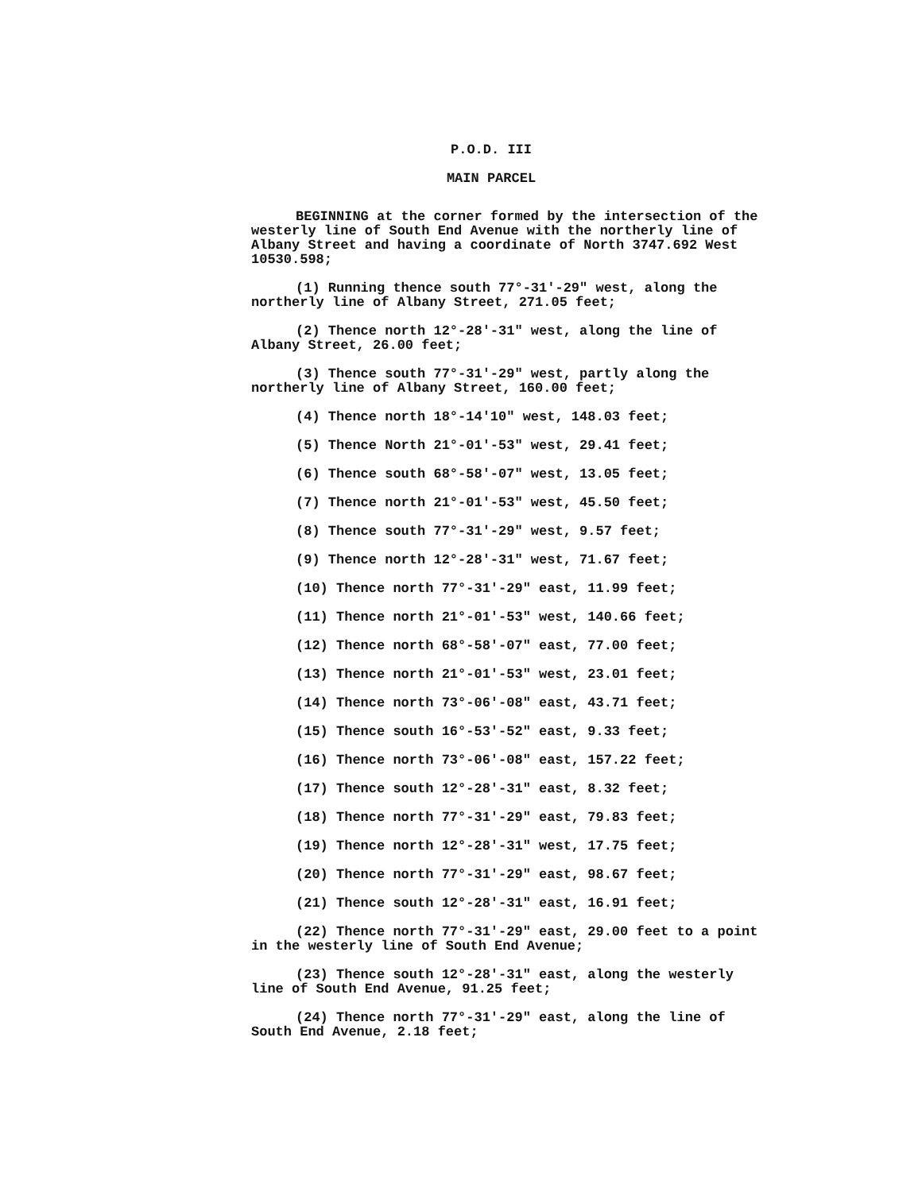P.O.D. III
MAIN PARCEL
BEGINNING at the corner formed by the intersection of the westerly line of South End Avenue with the northerly line of Albany Street and having a coordinate of North 3747.692 West 10530.598;
(1) Running thence south 77°-31'-29" west, along the northerly line of Albany Street, 271.05 feet;
(2) Thence north 12°-28'-31" west, along the line of Albany Street, 26.00 feet;
(3) Thence south 77°-31'-29" west, partly along the northerly line of Albany Street, 160.00 feet;
(4) Thence north 18°-14'10" west, 148.03 feet;
(5) Thence North 21°-01'-53" west, 29.41 feet;
(6) Thence south 68°-58'-07" west, 13.05 feet;
(7) Thence north 21°-01'-53" west, 45.50 feet;
(8) Thence south 77°-31'-29" west, 9.57 feet;
(9) Thence north 12°-28'-31" west, 71.67 feet;
(10) Thence north 77°-31'-29" east, 11.99 feet;
(11) Thence north 21°-01'-53" west, 140.66 feet;
(12) Thence north 68°-58'-07" east, 77.00 feet;
(13) Thence north 21°-01'-53" west, 23.01 feet;
(14) Thence north 73°-06'-08" east, 43.71 feet;
(15) Thence south 16°-53'-52" east, 9.33 feet;
(16) Thence north 73°-06'-08" east, 157.22 feet;
(17) Thence south 12°-28'-31" east, 8.32 feet;
(18) Thence north 77°-31'-29" east, 79.83 feet;
(19) Thence north 12°-28'-31" west, 17.75 feet;
(20) Thence north 77°-31'-29" east, 98.67 feet;
(21) Thence south 12°-28'-31" east, 16.91 feet;
(22) Thence north 77°-31'-29" east, 29.00 feet to a point in the westerly line of South End Avenue;
(23) Thence south 12°-28'-31" east, along the westerly line of South End Avenue, 91.25 feet;
(24) Thence north 77°-31'-29" east, along the line of South End Avenue, 2.18 feet;